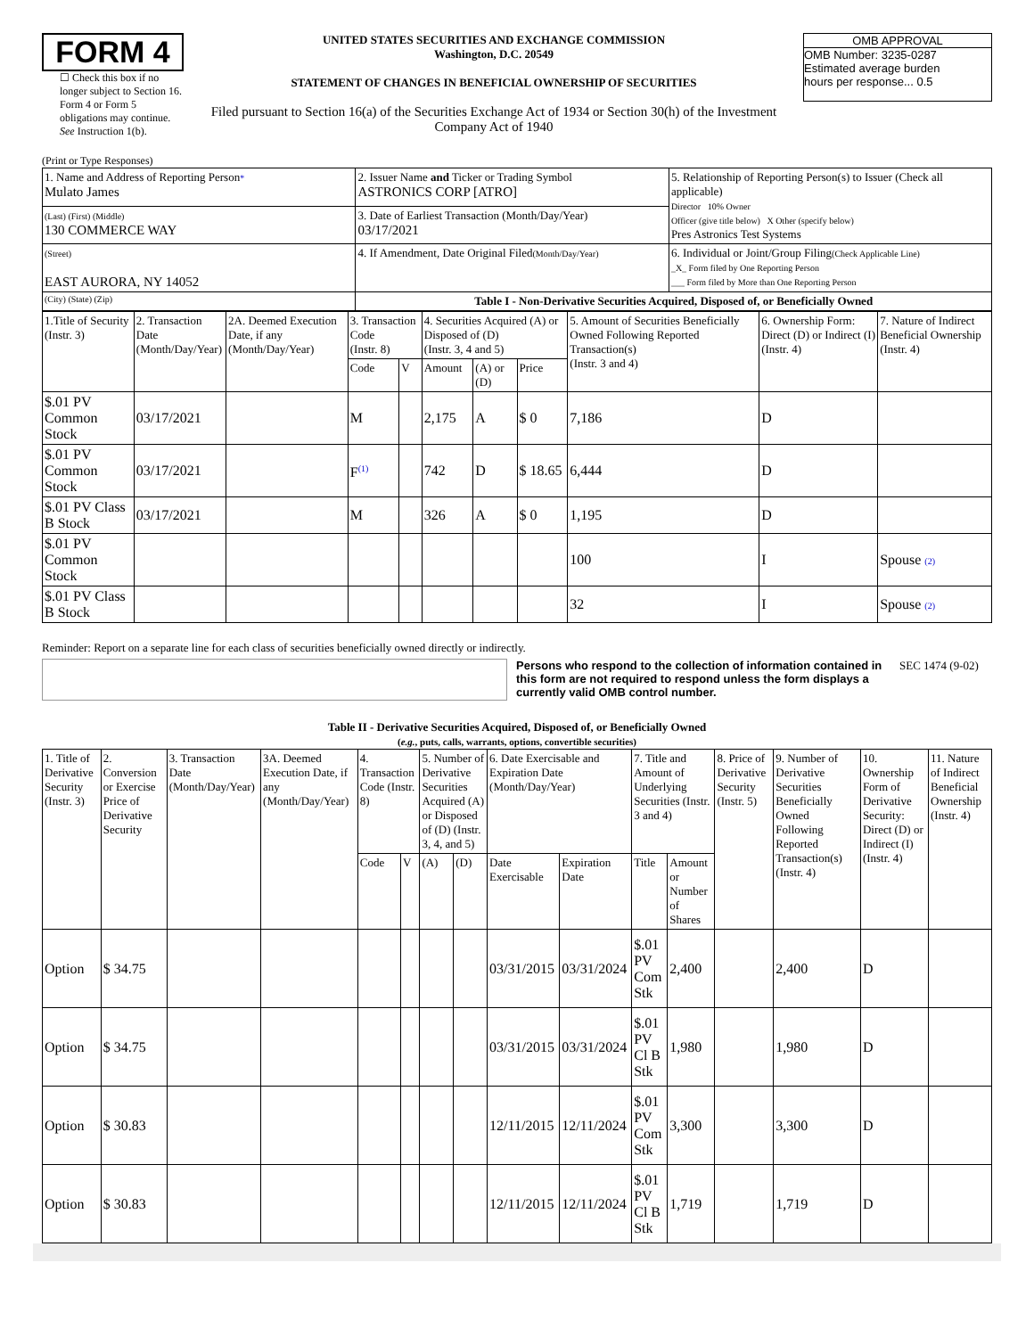FORM 4
☐ Check this box if no longer subject to Section 16. Form 4 or Form 5 obligations may continue. See Instruction 1(b).
UNITED STATES SECURITIES AND EXCHANGE COMMISSION
Washington, D.C. 20549
STATEMENT OF CHANGES IN BENEFICIAL OWNERSHIP OF SECURITIES
Filed pursuant to Section 16(a) of the Securities Exchange Act of 1934 or Section 30(h) of the Investment Company Act of 1940
OMB APPROVAL
OMB Number: 3235-0287
Estimated average burden
hours per response... 0.5
(Print or Type Responses)
| 1. Name and Address of Reporting Person * Mulato James | 2. Issuer Name and Ticker or Trading Symbol ASTRONICS CORP [ATRO] | 5. Relationship of Reporting Person(s) to Issuer (Check all applicable) Director 10% Owner Officer (give title below) X Other (specify below) Pres Astronics Test Systems |
| (Last) (First) (Middle) 130 COMMERCE WAY | 3. Date of Earliest Transaction (Month/Day/Year) 03/17/2021 | |
| (Street) EAST AURORA, NY 14052 | 4. If Amendment, Date Original Filed (Month/Day/Year) | 6. Individual or Joint/Group Filing (Check Applicable Line) _X_ Form filed by One Reporting Person ___ Form filed by More than One Reporting Person |
| (City) (State) (Zip) | Table I - Non-Derivative Securities Acquired, Disposed of, or Beneficially Owned | |
| 1.Title of Security (Instr. 3) | 2. Transaction Date (Month/Day/Year) | 2A. Deemed Execution Date, if any (Month/Day/Year) | 3. Transaction Code (Instr. 8) | | 4. Securities Acquired (A) or Disposed of (D) (Instr. 3, 4 and 5) | | | 5. Amount of Securities Beneficially Owned Following Reported Transaction(s) (Instr. 3 and 4) | 6. Ownership Form: Direct (D) or Indirect (I) (Instr. 4) | 7. Nature of Indirect Beneficial Ownership (Instr. 4) |
| --- | --- | --- | --- | --- | --- | --- | --- | --- | --- | --- |
| | | | Code | V | Amount | (A) or (D) | Price | | | |
| $.01 PV Common Stock | 03/17/2021 | | M | | 2,175 | A | $ 0 | 7,186 | D | |
| $.01 PV Common Stock | 03/17/2021 | | F<sup>(1)</sup> | | 742 | D | $ 18.65 | 6,444 | D | |
| $.01 PV Class B Stock | 03/17/2021 | | M | | 326 | A | $ 0 | 1,195 | D | |
| $.01 PV Common Stock | | | | | | | | 100 | I | Spouse (2) |
| $.01 PV Class B Stock | | | | | | | | 32 | I | Spouse (2) |
Reminder: Report on a separate line for each class of securities beneficially owned directly or indirectly.
Persons who respond to the collection of information contained in this form are not required to respond unless the form displays a currently valid OMB control number.
SEC 1474 (9-02)
Table II - Derivative Securities Acquired, Disposed of, or Beneficially Owned
(e.g., puts, calls, warrants, options, convertible securities)
| 1. Title of Derivative Security (Instr. 3) | 2. Conversion or Exercise Price of Derivative Security | 3. Transaction Date (Month/Day/Year) | 3A. Deemed Execution Date, if any (Month/Day/Year) | 4. Transaction Code (Instr. 8) | | 5. Number of Derivative Securities Acquired (A) or Disposed of (D) (Instr. 3, 4, and 5) | | 6. Date Exercisable and Expiration Date (Month/Day/Year) | | 7. Title and Amount of Underlying Securities (Instr. 3 and 4) | | 8. Price of Derivative Security (Instr. 5) | 9. Number of Derivative Securities Beneficially Owned Following Reported Transaction(s) (Instr. 4) | 10. Ownership Form of Derivative Security: Direct (D) or Indirect (I) (Instr. 4) | 11. Nature of Indirect Beneficial Ownership (Instr. 4) |
| --- | --- | --- | --- | --- | --- | --- | --- | --- | --- | --- | --- | --- | --- | --- | --- |
| | | | | Code | V | (A) | (D) | Date Exercisable | Expiration Date | Title | Amount or Number of Shares | | | | |
| Option | $ 34.75 | | | | | | | 03/31/2015 | 03/31/2024 | $.01 PV Com Stk | 2,400 | | 2,400 | D | |
| Option | $ 34.75 | | | | | | | 03/31/2015 | 03/31/2024 | $.01 PV Cl B Stk | 1,980 | | 1,980 | D | |
| Option | $ 30.83 | | | | | | | 12/11/2015 | 12/11/2024 | $.01 PV Com Stk | 3,300 | | 3,300 | D | |
| Option | $ 30.83 | | | | | | | 12/11/2015 | 12/11/2024 | $.01 PV Cl B Stk | 1,719 | | 1,719 | D | |